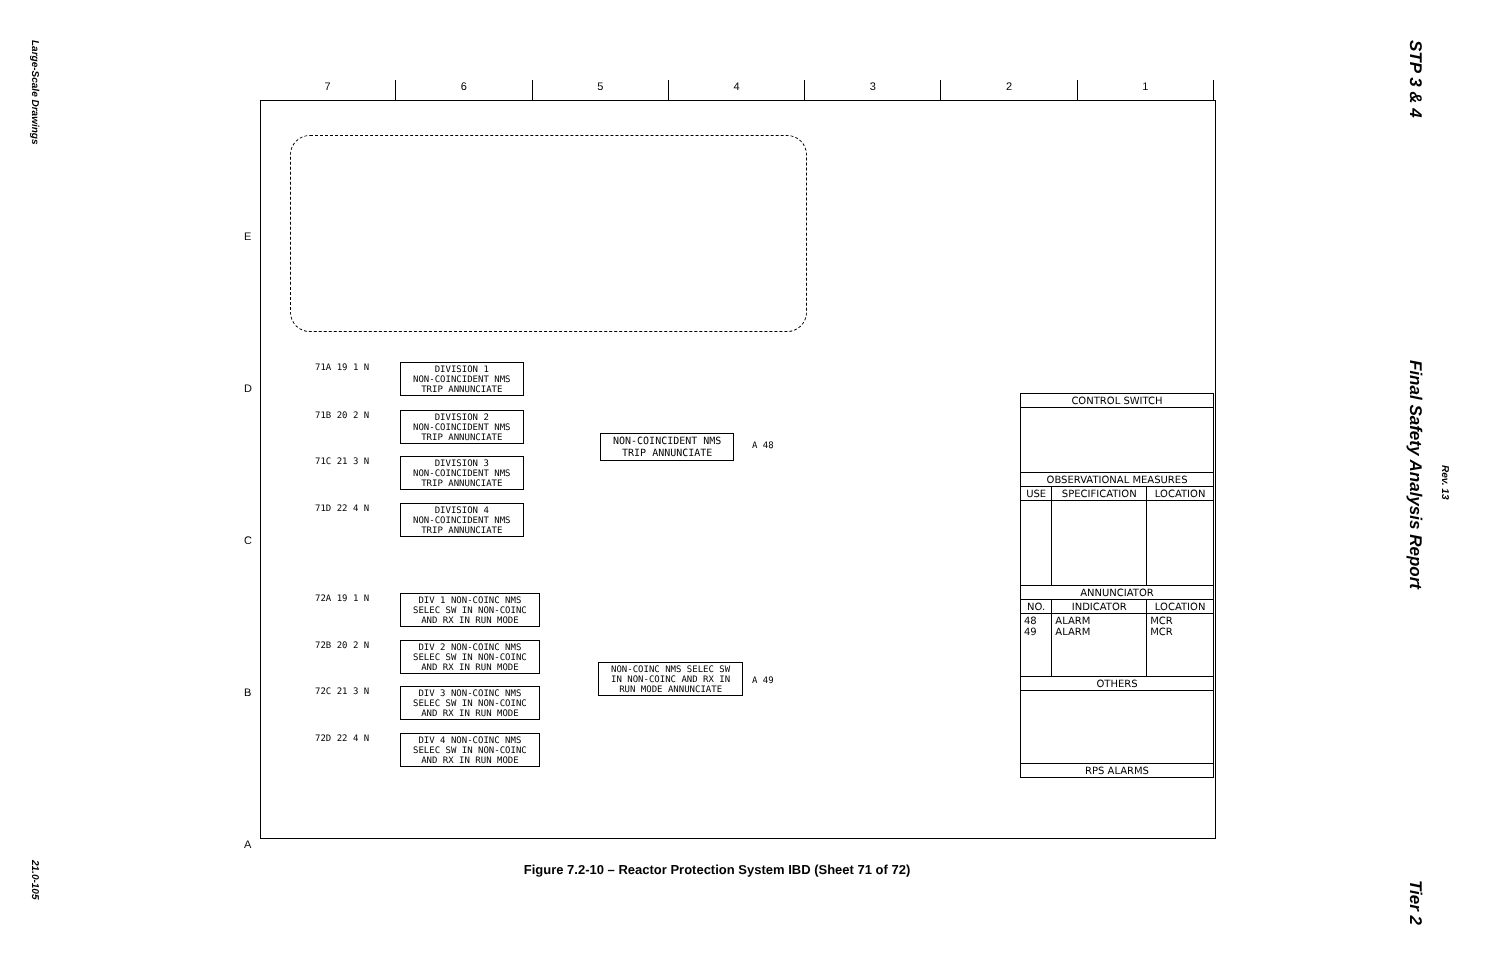Large-Scale Drawings
STP 3 & 4
Final Safety Analysis Report
Rev. 13
21.0-105
Tier 2
7 6 5 4 3 2 1
E
D
C
B
A
71A 19 1 N
DIVISION 1
NON-COINCIDENT NMS
TRIP ANNUNCIATE
71B 20 2 N
DIVISION 2
NON-COINCIDENT NMS
TRIP ANNUNCIATE
NON-COINCIDENT NMS
TRIP ANNUNCIATE
A 48
71C 21 3 N
DIVISION 3
NON-COINCIDENT NMS
TRIP ANNUNCIATE
71D 22 4 N
DIVISION 4
NON-COINCIDENT NMS
TRIP ANNUNCIATE
72A 19 1 N
DIV 1 NON-COINC NMS
SELEC SW IN NON-COINC
AND RX IN RUN MODE
72B 20 2 N
DIV 2 NON-COINC NMS
SELEC SW IN NON-COINC
AND RX IN RUN MODE
NON-COINC NMS SELEC SW
IN NON-COINC AND RX IN
RUN MODE ANNUNCIATE
A 49
72C 21 3 N
DIV 3 NON-COINC NMS
SELEC SW IN NON-COINC
AND RX IN RUN MODE
72D 22 4 N
DIV 4 NON-COINC NMS
SELEC SW IN NON-COINC
AND RX IN RUN MODE
| CONTROL SWITCH | | |
| --- | --- | --- |
| OBSERVATIONAL MEASURES | | |
| USE | SPECIFICATION | LOCATION |
| ANNUNCIATOR | | |
| NO. | INDICATOR | LOCATION |
| 48 49 | ALARM ALARM | MCR MCR |
| OTHERS | | |
| RPS ALARMS | | |
Figure 7.2-10 – Reactor Protection System IBD (Sheet 71 of 72)